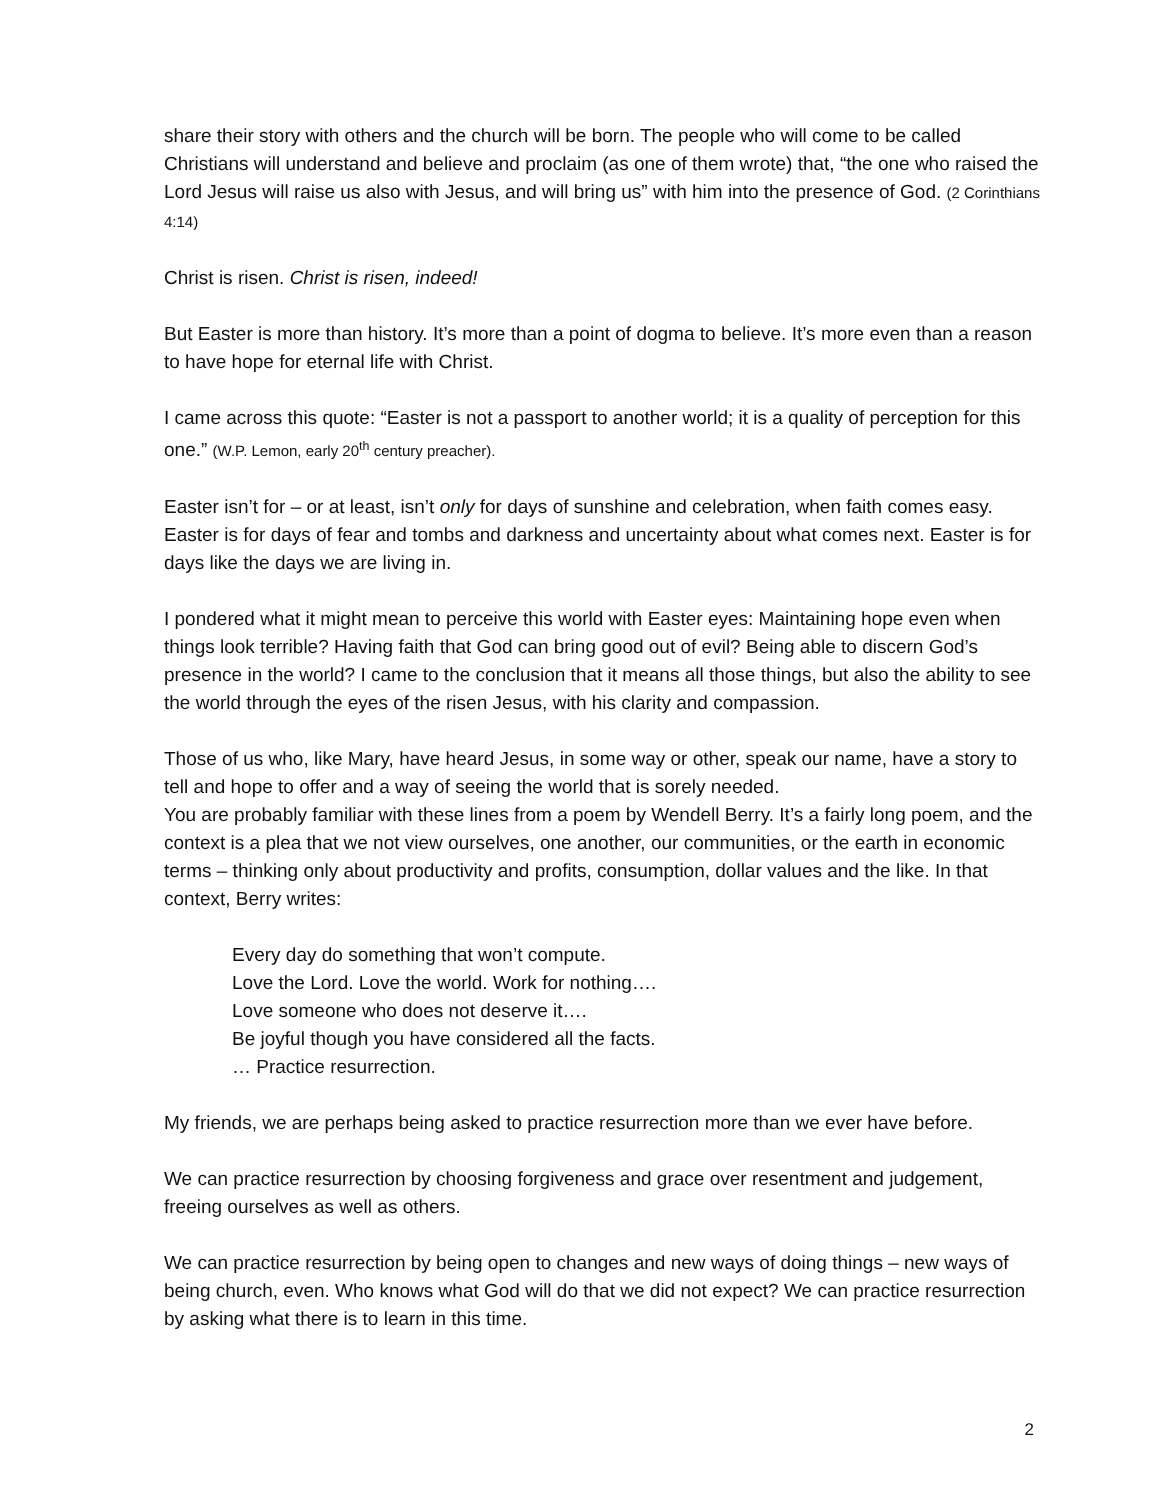share their story with others and the church will be born. The people who will come to be called Christians will understand and believe and proclaim (as one of them wrote) that, “the one who raised the Lord Jesus will raise us also with Jesus, and will bring us” with him into the presence of God. (2 Corinthians 4:14)
Christ is risen. Christ is risen, indeed!
But Easter is more than history. It’s more than a point of dogma to believe. It’s more even than a reason to have hope for eternal life with Christ.
I came across this quote: “Easter is not a passport to another world; it is a quality of perception for this one.” (W.P. Lemon, early 20<sup>th</sup> century preacher).
Easter isn’t for – or at least, isn’t only for days of sunshine and celebration, when faith comes easy. Easter is for days of fear and tombs and darkness and uncertainty about what comes next. Easter is for days like the days we are living in.
I pondered what it might mean to perceive this world with Easter eyes: Maintaining hope even when things look terrible? Having faith that God can bring good out of evil? Being able to discern God’s presence in the world? I came to the conclusion that it means all those things, but also the ability to see the world through the eyes of the risen Jesus, with his clarity and compassion.
Those of us who, like Mary, have heard Jesus, in some way or other, speak our name, have a story to tell and hope to offer and a way of seeing the world that is sorely needed.
You are probably familiar with these lines from a poem by Wendell Berry. It’s a fairly long poem, and the context is a plea that we not view ourselves, one another, our communities, or the earth in economic terms – thinking only about productivity and profits, consumption, dollar values and the like. In that context, Berry writes:
Every day do something that won’t compute.
Love the Lord. Love the world. Work for nothing….
Love someone who does not deserve it….
Be joyful though you have considered all the facts.
… Practice resurrection.
My friends, we are perhaps being asked to practice resurrection more than we ever have before.
We can practice resurrection by choosing forgiveness and grace over resentment and judgement, freeing ourselves as well as others.
We can practice resurrection by being open to changes and new ways of doing things – new ways of being church, even. Who knows what God will do that we did not expect? We can practice resurrection by asking what there is to learn in this time.
2